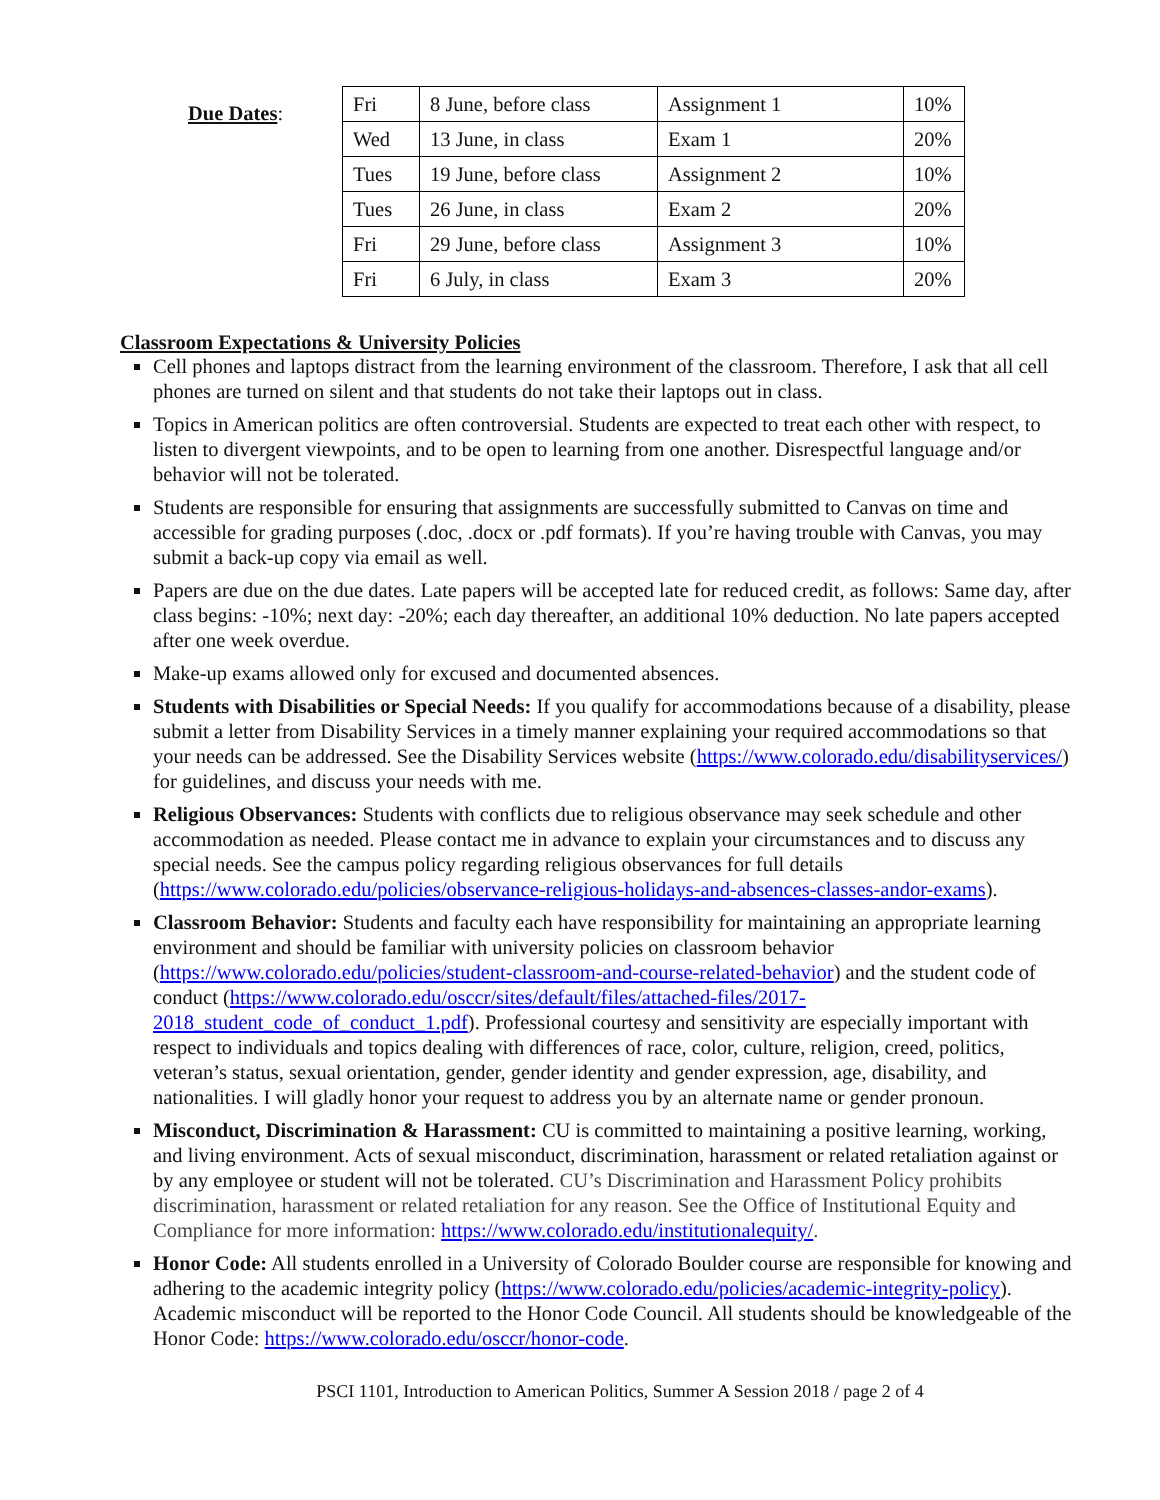Due Dates:
| Fri | 8 June, before class | Assignment 1 | 10% |
| Wed | 13 June, in class | Exam 1 | 20% |
| Tues | 19 June, before class | Assignment 2 | 10% |
| Tues | 26 June, in class | Exam 2 | 20% |
| Fri | 29 June, before class | Assignment 3 | 10% |
| Fri | 6 July, in class | Exam 3 | 20% |
Classroom Expectations & University Policies
Cell phones and laptops distract from the learning environment of the classroom. Therefore, I ask that all cell phones are turned on silent and that students do not take their laptops out in class.
Topics in American politics are often controversial. Students are expected to treat each other with respect, to listen to divergent viewpoints, and to be open to learning from one another. Disrespectful language and/or behavior will not be tolerated.
Students are responsible for ensuring that assignments are successfully submitted to Canvas on time and accessible for grading purposes (.doc, .docx or .pdf formats). If you’re having trouble with Canvas, you may submit a back-up copy via email as well.
Papers are due on the due dates. Late papers will be accepted late for reduced credit, as follows: Same day, after class begins: -10%; next day: -20%; each day thereafter, an additional 10% deduction. No late papers accepted after one week overdue.
Make-up exams allowed only for excused and documented absences.
Students with Disabilities or Special Needs: If you qualify for accommodations because of a disability, please submit a letter from Disability Services in a timely manner explaining your required accommodations so that your needs can be addressed. See the Disability Services website (https://www.colorado.edu/disabilityservices/) for guidelines, and discuss your needs with me.
Religious Observances: Students with conflicts due to religious observance may seek schedule and other accommodation as needed. Please contact me in advance to explain your circumstances and to discuss any special needs. See the campus policy regarding religious observances for full details (https://www.colorado.edu/policies/observance-religious-holidays-and-absences-classes-andor-exams).
Classroom Behavior: Students and faculty each have responsibility for maintaining an appropriate learning environment and should be familiar with university policies on classroom behavior (https://www.colorado.edu/policies/student-classroom-and-course-related-behavior) and the student code of conduct (https://www.colorado.edu/osccr/sites/default/files/attached-files/2017-2018_student_code_of_conduct_1.pdf). Professional courtesy and sensitivity are especially important with respect to individuals and topics dealing with differences of race, color, culture, religion, creed, politics, veteran’s status, sexual orientation, gender, gender identity and gender expression, age, disability, and nationalities. I will gladly honor your request to address you by an alternate name or gender pronoun.
Misconduct, Discrimination & Harassment: CU is committed to maintaining a positive learning, working, and living environment. Acts of sexual misconduct, discrimination, harassment or related retaliation against or by any employee or student will not be tolerated. CU’s Discrimination and Harassment Policy prohibits discrimination, harassment or related retaliation for any reason. See the Office of Institutional Equity and Compliance for more information: https://www.colorado.edu/institutionalequity/.
Honor Code: All students enrolled in a University of Colorado Boulder course are responsible for knowing and adhering to the academic integrity policy (https://www.colorado.edu/policies/academic-integrity-policy). Academic misconduct will be reported to the Honor Code Council. All students should be knowledgeable of the Honor Code: https://www.colorado.edu/osccr/honor-code.
PSCI 1101, Introduction to American Politics, Summer A Session 2018 / page 2 of 4